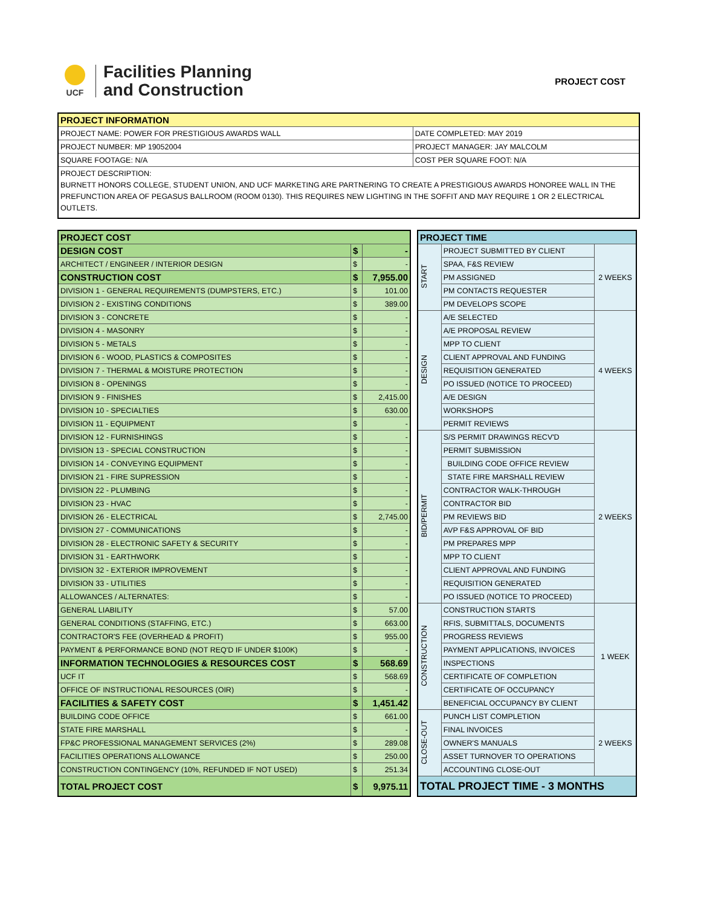UCF
Facilities Planning
and Construction
PROJECT COST
| PROJECT INFORMATION | |
| --- | --- |
| PROJECT NAME: POWER FOR PRESTIGIOUS AWARDS WALL | DATE COMPLETED: MAY 2019 |
| PROJECT NUMBER: MP 19052004 | PROJECT MANAGER: JAY MALCOLM |
| SQUARE FOOTAGE: N/A | COST PER SQUARE FOOT: N/A |
| PROJECT DESCRIPTION: BURNETT HONORS COLLEGE, STUDENT UNION, AND UCF MARKETING ARE PARTNERING TO CREATE A PRESTIGIOUS AWARDS HONOREE WALL IN THE PREFUNCTION AREA OF PEGASUS BALLROOM (ROOM 0130). THIS REQUIRES NEW LIGHTING IN THE SOFFIT AND MAY REQUIRE 1 OR 2 ELECTRICAL OUTLETS. | |
| PROJECT COST | | |
| DESIGN COST | $ | - |
| ARCHITECT / ENGINEER / INTERIOR DESIGN | $ | - |
| CONSTRUCTION COST | $ | 7,955.00 |
| DIVISION 1 - GENERAL REQUIREMENTS (DUMPSTERS, ETC.) | $ | 101.00 |
| DIVISION 2 - EXISTING CONDITIONS | $ | 389.00 |
| DIVISION 3 - CONCRETE | $ | - |
| DIVISION 4 - MASONRY | $ | - |
| DIVISION 5 - METALS | $ | - |
| DIVISION 6 - WOOD, PLASTICS & COMPOSITES | $ | - |
| DIVISION 7 - THERMAL & MOISTURE PROTECTION | $ | - |
| DIVISION 8 - OPENINGS | $ | - |
| DIVISION 9 - FINISHES | $ | 2,415.00 |
| DIVISION 10 - SPECIALTIES | $ | 630.00 |
| DIVISION 11 - EQUIPMENT | $ | - |
| DIVISION 12 - FURNISHINGS | $ | - |
| DIVISION 13 - SPECIAL CONSTRUCTION | $ | - |
| DIVISION 14 - CONVEYING EQUIPMENT | $ | - |
| DIVISION 21 - FIRE SUPRESSION | $ | - |
| DIVISION 22 - PLUMBING | $ | - |
| DIVISION 23 - HVAC | $ | - |
| DIVISION 26 - ELECTRICAL | $ | 2,745.00 |
| DIVISION 27 - COMMUNICATIONS | $ | - |
| DIVISION 28 - ELECTRONIC SAFETY & SECURITY | $ | - |
| DIVISION 31 - EARTHWORK | $ | - |
| DIVISION 32 - EXTERIOR IMPROVEMENT | $ | - |
| DIVISION 33 - UTILITIES | $ | - |
| ALLOWANCES / ALTERNATES: | $ | - |
| GENERAL LIABILITY | $ | 57.00 |
| GENERAL CONDITIONS (STAFFING, ETC.) | $ | 663.00 |
| CONTRACTOR'S FEE (OVERHEAD & PROFIT) | $ | 955.00 |
| PAYMENT & PERFORMANCE BOND (NOT REQ'D IF UNDER $100K) | $ | - |
| INFORMATION TECHNOLOGIES & RESOURCES COST | $ | 568.69 |
| UCF IT | $ | 568.69 |
| OFFICE OF INSTRUCTIONAL RESOURCES (OIR) | $ | - |
| FACILITIES & SAFETY COST | $ | 1,451.42 |
| BUILDING CODE OFFICE | $ | 661.00 |
| STATE FIRE MARSHALL | $ | - |
| FP&C PROFESSIONAL MANAGEMENT SERVICES (2%) | $ | 289.08 |
| FACILITIES OPERATIONS ALLOWANCE | $ | 250.00 |
| CONSTRUCTION CONTINGENCY (10%, REFUNDED IF NOT USED) | $ | 251.34 |
| TOTAL PROJECT COST | $ | 9,975.11 |
| PROJECT TIME | | |
| --- | --- | --- |
| START | PROJECT SUBMITTED BY CLIENT | 2 WEEKS |
| | SPAA, F&S REVIEW | |
| | PM ASSIGNED | |
| | PM CONTACTS REQUESTER | |
| | PM DEVELOPS SCOPE | |
| DESIGN | A/E SELECTED | 4 WEEKS |
| | A/E PROPOSAL REVIEW | |
| | MPP TO CLIENT | |
| | CLIENT APPROVAL AND FUNDING | |
| | REQUISITION GENERATED | |
| | PO ISSUED (NOTICE TO PROCEED) | |
| | A/E DESIGN | |
| | WORKSHOPS | |
| | PERMIT REVIEWS | |
| BID/PERMIT | S/S PERMIT DRAWINGS RECV'D | 2 WEEKS |
| | PERMIT SUBMISSION | |
| | BUILDING CODE OFFICE REVIEW | |
| | STATE FIRE MARSHALL REVIEW | |
| | CONTRACTOR WALK-THROUGH | |
| | CONTRACTOR BID | |
| | PM REVIEWS BID | |
| | AVP F&S APPROVAL OF BID | |
| | PM PREPARES MPP | |
| | MPP TO CLIENT | |
| | CLIENT APPROVAL AND FUNDING | |
| | REQUISITION GENERATED | |
| | PO ISSUED (NOTICE TO PROCEED) | |
| CONSTRUCTION | CONSTRUCTION STARTS | 1 WEEK |
| | RFIS, SUBMITTALS, DOCUMENTS | |
| | PROGRESS REVIEWS | |
| | PAYMENT APPLICATIONS, INVOICES | |
| | INSPECTIONS | |
| | CERTIFICATE OF COMPLETION | |
| | CERTIFICATE OF OCCUPANCY | |
| | BENEFICIAL OCCUPANCY BY CLIENT | |
| CLOSE-OUT | PUNCH LIST COMPLETION | 2 WEEKS |
| | FINAL INVOICES | |
| | OWNER'S MANUALS | |
| | ASSET TURNOVER TO OPERATIONS | |
| | ACCOUNTING CLOSE-OUT | |
| TOTAL PROJECT TIME - 3 MONTHS | | |